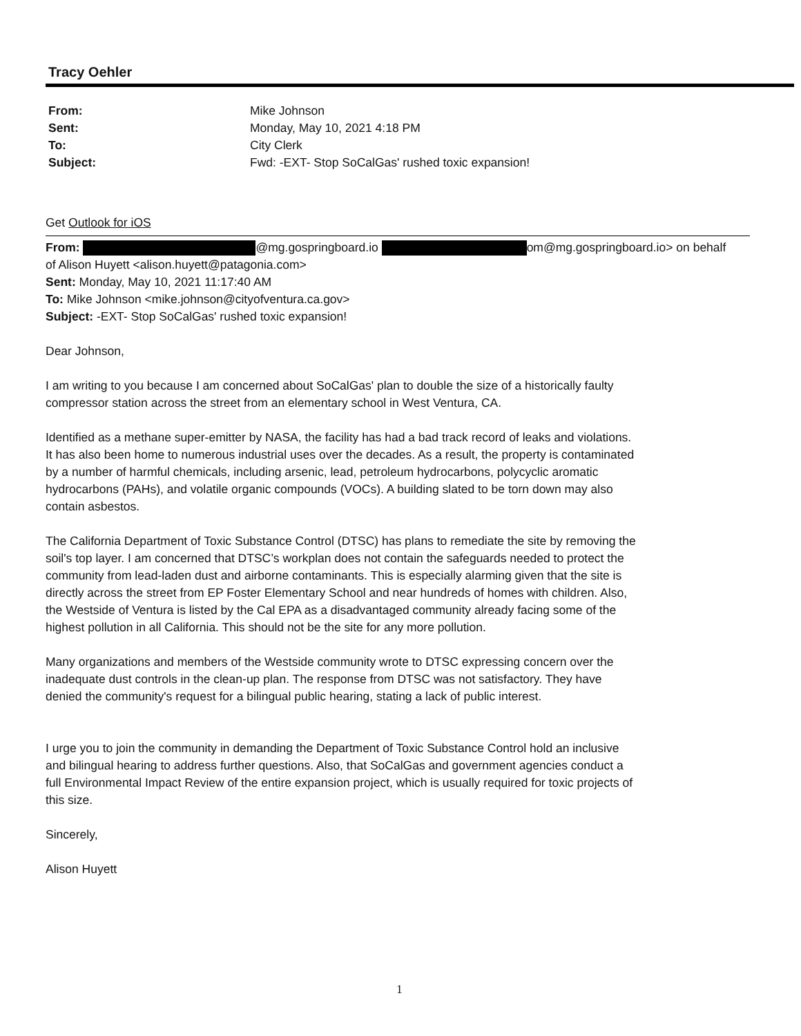Tracy Oehler
| From: | Mike Johnson |
| Sent: | Monday, May 10, 2021 4:18 PM |
| To: | City Clerk |
| Subject: | Fwd: -EXT- Stop SoCalGas' rushed toxic expansion! |
Get Outlook for iOS
From: @mg.gospringboard.io om@mg.gospringboard.io> on behalf of Alison Huyett <alison.huyett@patagonia.com>
Sent: Monday, May 10, 2021 11:17:40 AM
To: Mike Johnson <mike.johnson@cityofventura.ca.gov>
Subject: -EXT- Stop SoCalGas' rushed toxic expansion!
Dear Johnson,
I am writing to you because I am concerned about SoCalGas' plan to double the size of a historically faulty compressor station across the street from an elementary school in West Ventura, CA.
Identified as a methane super-emitter by NASA, the facility has had a bad track record of leaks and violations. It has also been home to numerous industrial uses over the decades. As a result, the property is contaminated by a number of harmful chemicals, including arsenic, lead, petroleum hydrocarbons, polycyclic aromatic hydrocarbons (PAHs), and volatile organic compounds (VOCs). A building slated to be torn down may also contain asbestos.
The California Department of Toxic Substance Control (DTSC) has plans to remediate the site by removing the soil's top layer. I am concerned that DTSC’s workplan does not contain the safeguards needed to protect the community from lead-laden dust and airborne contaminants. This is especially alarming given that the site is directly across the street from EP Foster Elementary School and near hundreds of homes with children. Also, the Westside of Ventura is listed by the Cal EPA as a disadvantaged community already facing some of the highest pollution in all California. This should not be the site for any more pollution.
Many organizations and members of the Westside community wrote to DTSC expressing concern over the inadequate dust controls in the clean-up plan. The response from DTSC was not satisfactory. They have denied the community's request for a bilingual public hearing, stating a lack of public interest.
I urge you to join the community in demanding the Department of Toxic Substance Control hold an inclusive and bilingual hearing to address further questions. Also, that SoCalGas and government agencies conduct a full Environmental Impact Review of the entire expansion project, which is usually required for toxic projects of this size.
Sincerely,
Alison Huyett
1